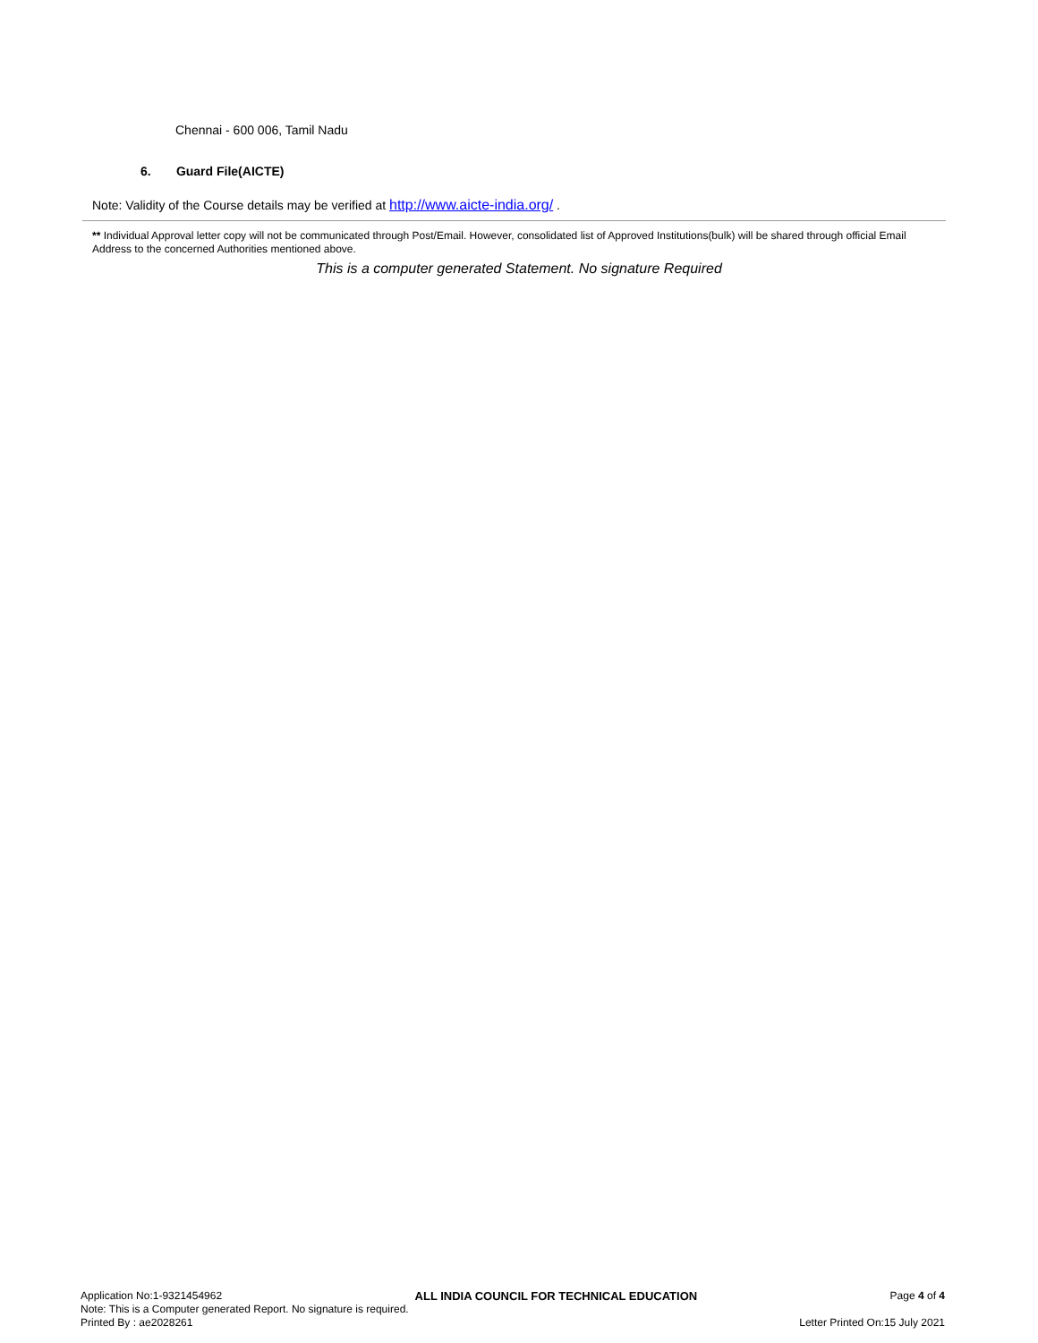Chennai - 600 006, Tamil Nadu
6. Guard File(AICTE)
Note: Validity of the Course details may be verified at http://www.aicte-india.org/ .
** Individual Approval letter copy will not be communicated through Post/Email. However, consolidated list of Approved Institutions(bulk) will be shared through official Email Address to the concerned Authorities mentioned above.
This is a computer generated Statement. No signature Required
Application No:1-9321454962 ALL INDIA COUNCIL FOR TECHNICAL EDUCATION Page 4 of 4
Note: This is a Computer generated Report. No signature is required.
Printed By : ae2028261 Letter Printed On:15 July 2021